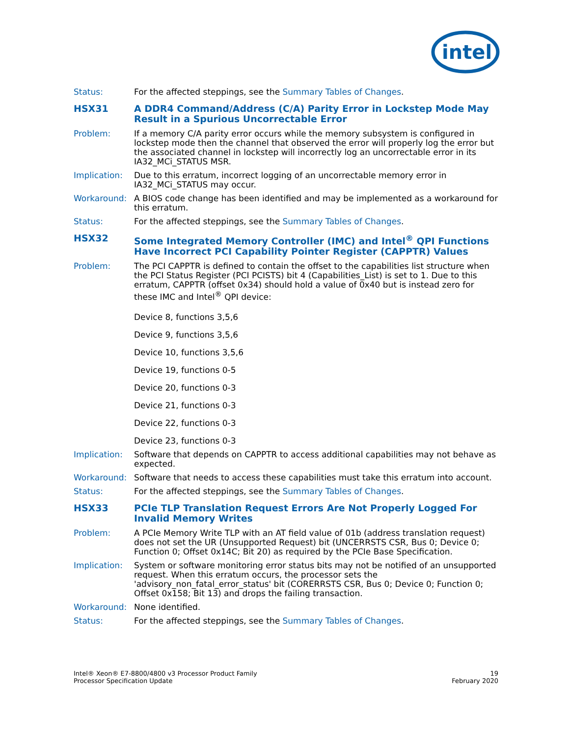intel
Status: For the affected steppings, see the Summary Tables of Changes.
HSX31 A DDR4 Command/Address (C/A) Parity Error in Lockstep Mode May Result in a Spurious Uncorrectable Error
Problem: If a memory C/A parity error occurs while the memory subsystem is configured in lockstep mode then the channel that observed the error will properly log the error but the associated channel in lockstep will incorrectly log an uncorrectable error in its IA32_MCi_STATUS MSR.
Implication: Due to this erratum, incorrect logging of an uncorrectable memory error in IA32_MCi_STATUS may occur.
Workaround: A BIOS code change has been identified and may be implemented as a workaround for this erratum.
Status: For the affected steppings, see the Summary Tables of Changes.
HSX32 Some Integrated Memory Controller (IMC) and Intel<sup>®</sup> QPI Functions Have Incorrect PCI Capability Pointer Register (CAPPTR) Values
Problem: The PCI CAPPTR is defined to contain the offset to the capabilities list structure when the PCI Status Register (PCI PCISTS) bit 4 (Capabilities_List) is set to 1. Due to this erratum, CAPPTR (offset 0x34) should hold a value of 0x40 but is instead zero for these IMC and Intel<sup>®</sup> QPI device:
Device 8, functions 3,5,6
Device 9, functions 3,5,6
Device 10, functions 3,5,6
Device 19, functions 0-5
Device 20, functions 0-3
Device 21, functions 0-3
Device 22, functions 0-3
Device 23, functions 0-3
Implication: Software that depends on CAPPTR to access additional capabilities may not behave as expected.
Workaround: Software that needs to access these capabilities must take this erratum into account.
Status: For the affected steppings, see the Summary Tables of Changes.
HSX33 PCIe TLP Translation Request Errors Are Not Properly Logged For Invalid Memory Writes
Problem: A PCIe Memory Write TLP with an AT field value of 01b (address translation request) does not set the UR (Unsupported Request) bit (UNCERRSTS CSR, Bus 0; Device 0; Function 0; Offset 0x14C; Bit 20) as required by the PCIe Base Specification.
Implication: System or software monitoring error status bits may not be notified of an unsupported request. When this erratum occurs, the processor sets the 'advisory_non_fatal_error_status' bit (CORERRSTS CSR, Bus 0; Device 0; Function 0; Offset 0x158; Bit 13) and drops the failing transaction.
Workaround: None identified.
Status: For the affected steppings, see the Summary Tables of Changes.
Intel® Xeon® E7-8800/4800 v3 Processor Product Family
Processor Specification Update
19
February 2020